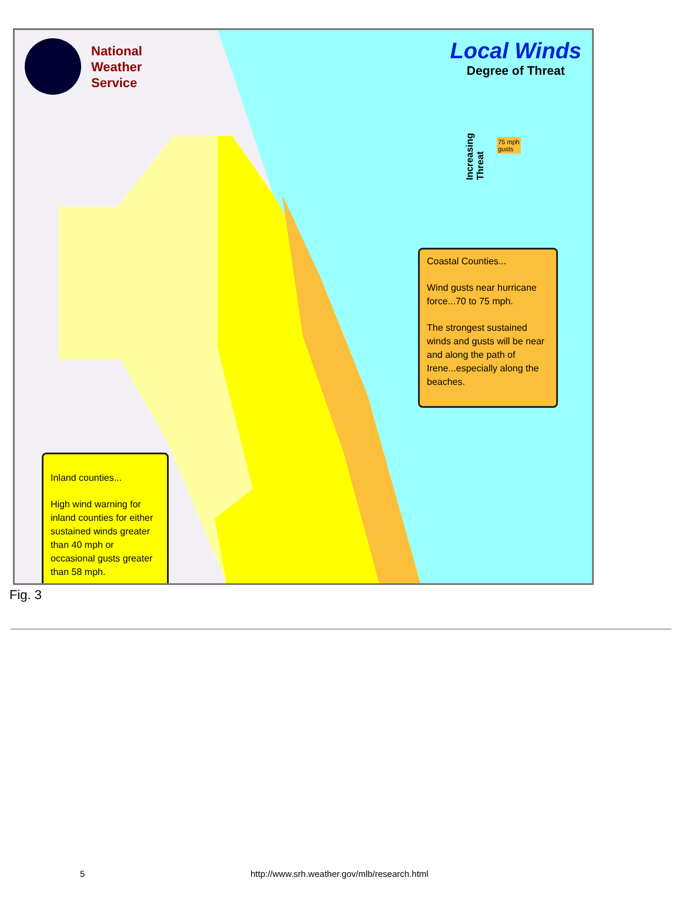National
Weather
Service
Local Winds
Degree of Threat
Increasing
Threat
75 mph
gusts
Coastal Counties...
Wind gusts near hurricane force...70 to 75 mph.
The strongest sustained winds and gusts will be near and along the path of Irene...especially along the beaches.
Inland counties...
High wind warning for inland counties for either sustained winds greater than 40 mph or occasional gusts greater than 58 mph.
Fig. 3
5 http://www.srh.weather.gov/mlb/research.html